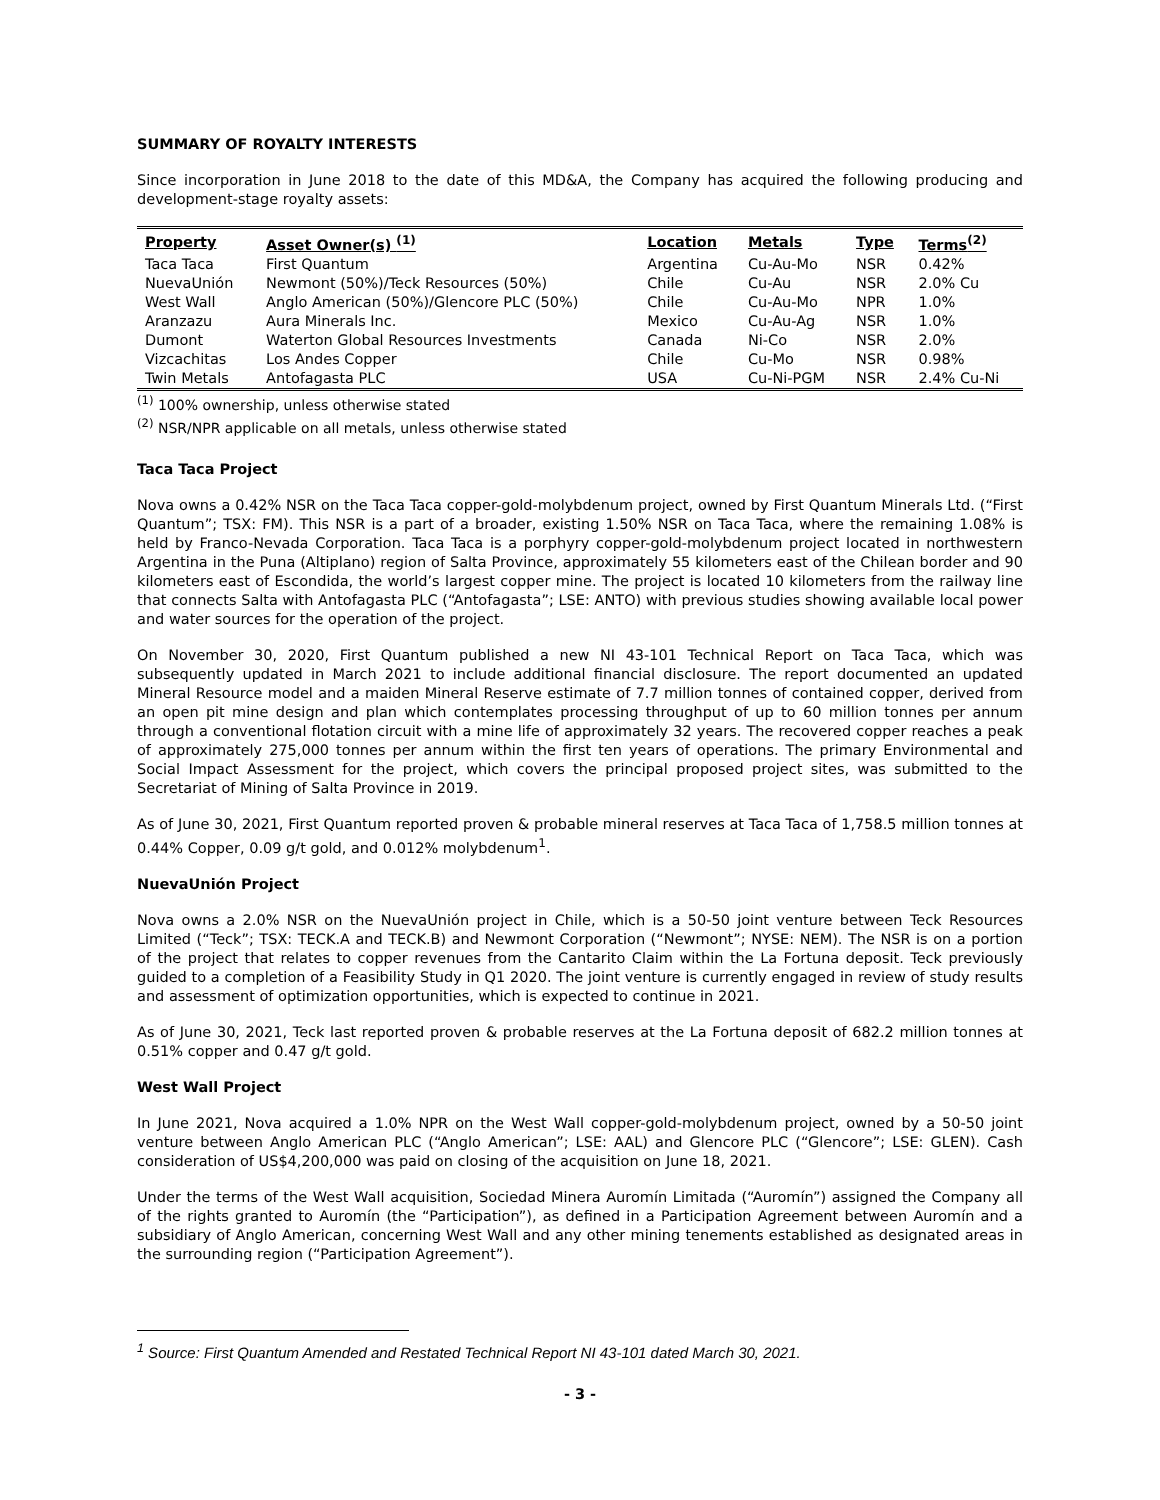SUMMARY OF ROYALTY INTERESTS
Since incorporation in June 2018 to the date of this MD&A, the Company has acquired the following producing and development-stage royalty assets:
| Property | Asset Owner(s) <sup>(1)</sup> | Location | Metals | Type | Terms<sup>(2)</sup> |
| --- | --- | --- | --- | --- | --- |
| Taca Taca | First Quantum | Argentina | Cu-Au-Mo | NSR | 0.42% |
| NuevaUnión | Newmont (50%)/Teck Resources (50%) | Chile | Cu-Au | NSR | 2.0% Cu |
| West Wall | Anglo American (50%)/Glencore PLC (50%) | Chile | Cu-Au-Mo | NPR | 1.0% |
| Aranzazu | Aura Minerals Inc. | Mexico | Cu-Au-Ag | NSR | 1.0% |
| Dumont | Waterton Global Resources Investments | Canada | Ni-Co | NSR | 2.0% |
| Vizcachitas | Los Andes Copper | Chile | Cu-Mo | NSR | 0.98% |
| Twin Metals | Antofagasta PLC | USA | Cu-Ni-PGM | NSR | 2.4% Cu-Ni |
<sup>(1)</sup> 100% ownership, unless otherwise stated
<sup>(2)</sup> NSR/NPR applicable on all metals, unless otherwise stated
Taca Taca Project
Nova owns a 0.42% NSR on the Taca Taca copper-gold-molybdenum project, owned by First Quantum Minerals Ltd. (“First Quantum”; TSX: FM). This NSR is a part of a broader, existing 1.50% NSR on Taca Taca, where the remaining 1.08% is held by Franco-Nevada Corporation. Taca Taca is a porphyry copper-gold-molybdenum project located in northwestern Argentina in the Puna (Altiplano) region of Salta Province, approximately 55 kilometers east of the Chilean border and 90 kilometers east of Escondida, the world’s largest copper mine. The project is located 10 kilometers from the railway line that connects Salta with Antofagasta PLC (“Antofagasta”; LSE: ANTO) with previous studies showing available local power and water sources for the operation of the project.
On November 30, 2020, First Quantum published a new NI 43-101 Technical Report on Taca Taca, which was subsequently updated in March 2021 to include additional financial disclosure. The report documented an updated Mineral Resource model and a maiden Mineral Reserve estimate of 7.7 million tonnes of contained copper, derived from an open pit mine design and plan which contemplates processing throughput of up to 60 million tonnes per annum through a conventional flotation circuit with a mine life of approximately 32 years. The recovered copper reaches a peak of approximately 275,000 tonnes per annum within the first ten years of operations. The primary Environmental and Social Impact Assessment for the project, which covers the principal proposed project sites, was submitted to the Secretariat of Mining of Salta Province in 2019.
As of June 30, 2021, First Quantum reported proven & probable mineral reserves at Taca Taca of 1,758.5 million tonnes at 0.44% Copper, 0.09 g/t gold, and 0.012% molybdenum<sup>1</sup>.
NuevaUnión Project
Nova owns a 2.0% NSR on the NuevaUnión project in Chile, which is a 50-50 joint venture between Teck Resources Limited (“Teck”; TSX: TECK.A and TECK.B) and Newmont Corporation (“Newmont”; NYSE: NEM). The NSR is on a portion of the project that relates to copper revenues from the Cantarito Claim within the La Fortuna deposit. Teck previously guided to a completion of a Feasibility Study in Q1 2020. The joint venture is currently engaged in review of study results and assessment of optimization opportunities, which is expected to continue in 2021.
As of June 30, 2021, Teck last reported proven & probable reserves at the La Fortuna deposit of 682.2 million tonnes at 0.51% copper and 0.47 g/t gold.
West Wall Project
In June 2021, Nova acquired a 1.0% NPR on the West Wall copper-gold-molybdenum project, owned by a 50-50 joint venture between Anglo American PLC (“Anglo American”; LSE: AAL) and Glencore PLC (“Glencore”; LSE: GLEN). Cash consideration of US$4,200,000 was paid on closing of the acquisition on June 18, 2021.
Under the terms of the West Wall acquisition, Sociedad Minera Auromín Limitada (“Auromín”) assigned the Company all of the rights granted to Auromín (the “Participation”), as defined in a Participation Agreement between Auromín and a subsidiary of Anglo American, concerning West Wall and any other mining tenements established as designated areas in the surrounding region (“Participation Agreement”).
<sup>1</sup> Source: First Quantum Amended and Restated Technical Report NI 43-101 dated March 30, 2021.
- 3 -